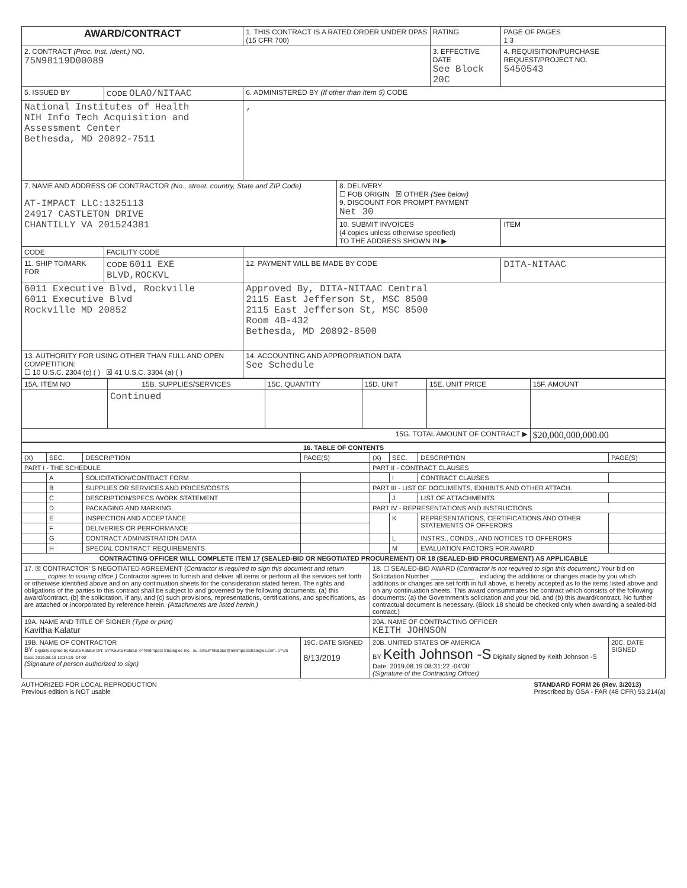| AWARD/CONTRACT | | 1. THIS CONTRACT IS A RATED ORDER UNDER DPAS (15 CFR 700) | | RATING | PAGE OF PAGES 1 3 |
| 2. CONTRACT (Proc. Inst. Ident.) NO. 75N98119D00089 | | | | 3. EFFECTIVE DATE See Block 20C | 4. REQUISITION/PURCHASE REQUEST/PROJECT NO. 5450543 |
| 5. ISSUED BY | CODE OLAO/NITAAC | 6. ADMINISTERED BY (If other than Item 5) CODE | | | |
| National Institutes of Health NIH Info Tech Acquisition and Assessment Center Bethesda, MD 20892-7511 | | , | | | |
| 7. NAME AND ADDRESS OF CONTRACTOR (No., street, country, State and ZIP Code) AT-IMPACT LLC:1325113 24917 CASTLETON DRIVE CHANTILLY VA 201524381 | | | 8. DELIVERY ☐ FOB ORIGIN ☒ OTHER (See below) 9. DISCOUNT FOR PROMPT PAYMENT Net 30 | | |
| | | | 10. SUBMIT INVOICES (4 copies unless otherwise specified) TO THE ADDRESS SHOWN IN ▶ | | ITEM |
| CODE | FACILITY CODE | | | | |
| 11. SHIP TO/MARK FOR | CODE 6011 EXE BLVD,ROCKVL | 12. PAYMENT WILL BE MADE BY CODE | | | DITA-NITAAC |
| 6011 Executive Blvd, Rockville 6011 Executive Blvd Rockville MD 20852 | | Approved By, DITA-NITAAC Central 2115 East Jefferson St, MSC 8500 2115 East Jefferson St, MSC 8500 Room 4B-432 Bethesda, MD 20892-8500 | | | |
| 13. AUTHORITY FOR USING OTHER THAN FULL AND OPEN COMPETITION: ☐ 10 U.S.C. 2304 (c) ( ) ☒ 41 U.S.C. 3304 (a) ( ) | | 14. ACCOUNTING AND APPROPRIATION DATA See Schedule | | | |
| 15A. ITEM NO | 15B. SUPPLIES/SERVICES | 15C. QUANTITY | 15D. UNIT | 15E. UNIT PRICE | 15F. AMOUNT |
| --- | --- | --- | --- | --- | --- |
| | Continued | | | | |
| 15G. TOTAL AMOUNT OF CONTRACT ▶ | | | | | $20,000,000,000.00 |
| 16. TABLE OF CONTENTS | | | | | | | |
| --- | --- | --- | --- | --- | --- | --- | --- |
| (X) | SEC. | DESCRIPTION | PAGE(S) | (X) | SEC. | DESCRIPTION | PAGE(S) |
| PART I - THE SCHEDULE | | | | PART II - CONTRACT CLAUSES | | | |
| | A | SOLICITATION/CONTRACT FORM | | | I | CONTRACT CLAUSES | |
| | B | SUPPLIES OR SERVICES AND PRICES/COSTS | | PART III - LIST OF DOCUMENTS, EXHIBITS AND OTHER ATTACH. | | | |
| | C | DESCRIPTION/SPECS./WORK STATEMENT | | | J | LIST OF ATTACHMENTS | |
| | D | PACKAGING AND MARKING | | PART IV - REPRESENTATIONS AND INSTRUCTIONS | | | |
| | E | INSPECTION AND ACCEPTANCE | | | K | REPRESENTATIONS, CERTIFICATIONS AND OTHER STATEMENTS OF OFFERORS | |
| | F | DELIVERIES OR PERFORMANCE | | | | | |
| | G | CONTRACT ADMINISTRATION DATA | | | L | INSTRS., CONDS., AND NOTICES TO OFFERORS | |
| | H | SPECIAL CONTRACT REQUIREMENTS | | | M | EVALUATION FACTORS FOR AWARD | |
| CONTRACTING OFFICER WILL COMPLETE ITEM 17 (SEALED-BID OR NEGOTIATED PROCUREMENT) OR 18 (SEALED-BID PROCUREMENT) AS APPLICABLE | | | | | | | |
| 17. ☒ CONTRACTOR' S NEGOTIATED AGREEMENT ( Contractor is required to sign this document and return ______ copies to issuing office.) Contractor agrees to furnish and deliver all items or perform all the services set forth or otherwise identified above and on any continuation sheets for the consideration stated herein. The rights and obligations of the parties to this contract shall be subject to and governed by the following documents: (a) this award/contract, (b) the solicitation, if any, and (c) such provisions, representations, certifications, and specifications, as are attached or incorporated by reference herein. (Attachments are listed herein.) | | | | 18. ☐ SEALED-BID AWARD ( Contractor is not required to sign this document.) Your bid on Solicitation Number ____________ , including the additions or changes made by you which additions or changes are set forth in full above, is hereby accepted as to the items listed above and on any continuation sheets. This award consummates the contract which consists of the following documents: (a) the Government's solicitation and your bid, and (b) this award/contract. No further contractual document is necessary. (Block 18 should be checked only when awarding a sealed-bid contract.) | | | |
| 19A. NAME AND TITLE OF SIGNER (Type or print) Kavitha Kalatur | | | | 20A. NAME OF CONTRACTING OFFICER KEITH JOHNSON | | | |
| 19B. NAME OF CONTRACTOR BY Digitally signed by Kavita Kalatur DN: cn=Kavita Kalatur, o=NetImpact Strategies Inc., ou, email=kkalatur@netimpactstrategies.com, c=US Date: 2019.08.13 12:34:19 -04'00' (Signature of person authorized to sign) | | | 19C. DATE SIGNED 8/13/2019 | 20B. UNITED STATES OF AMERICA BY Keith Johnson -S Digitally signed by Keith Johnson -S Date: 2019.08.19 08:31:22 -04'00' (Signature of the Contracting Officer) | | | 20C. DATE SIGNED |
AUTHORIZED FOR LOCAL REPRODUCTION
Previous edition is NOT usable
STANDARD FORM 26 (Rev. 3/2013)
Prescribed by GSA - FAR (48 CFR) 53.214(a)